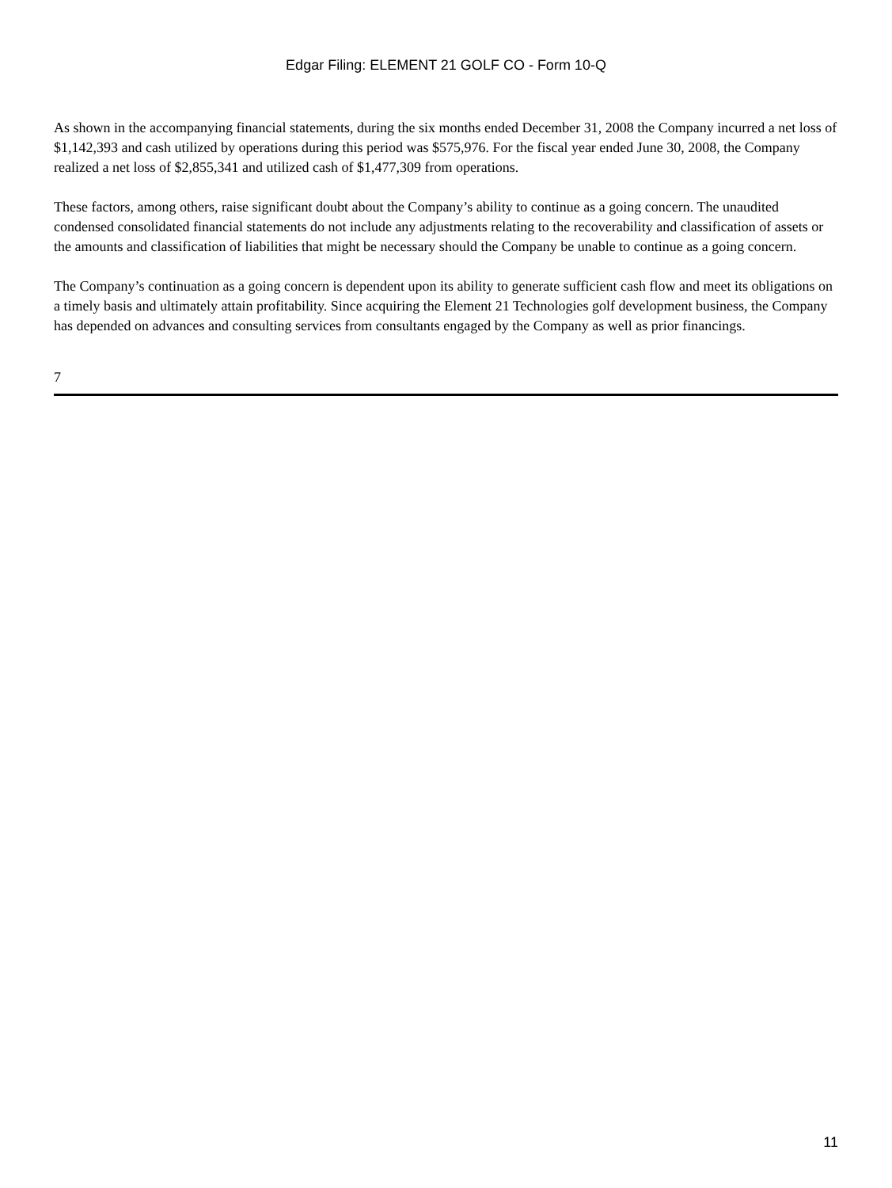Edgar Filing: ELEMENT 21 GOLF CO - Form 10-Q
As shown in the accompanying financial statements, during the six months ended December 31, 2008 the Company incurred a net loss of $1,142,393 and cash utilized by operations during this period was $575,976. For the fiscal year ended June 30, 2008, the Company realized a net loss of $2,855,341 and utilized cash of $1,477,309 from operations.
These factors, among others, raise significant doubt about the Company’s ability to continue as a going concern. The unaudited condensed consolidated financial statements do not include any adjustments relating to the recoverability and classification of assets or the amounts and classification of liabilities that might be necessary should the Company be unable to continue as a going concern.
The Company’s continuation as a going concern is dependent upon its ability to generate sufficient cash flow and meet its obligations on a timely basis and ultimately attain profitability. Since acquiring the Element 21 Technologies golf development business, the Company has depended on advances and consulting services from consultants engaged by the Company as well as prior financings.
7
11